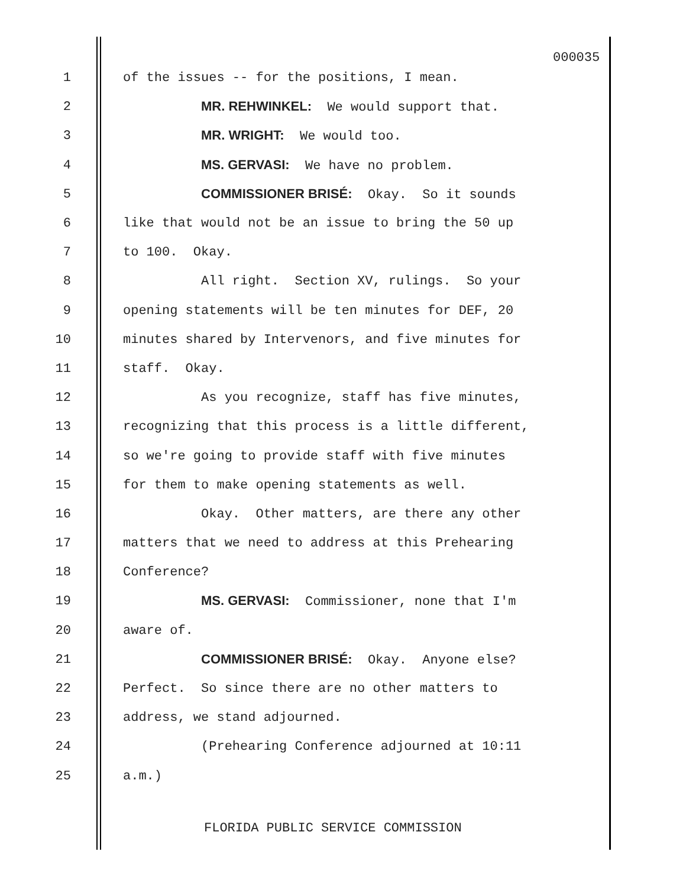000035
1 of the issues -- for the positions, I mean.
2 MR. REHWINKEL: We would support that.
3 MR. WRIGHT: We would too.
4 MS. GERVASI: We have no problem.
5 COMMISSIONER BRISÉ: Okay. So it sounds
6 like that would not be an issue to bring the 50 up
7 to 100. Okay.
8 All right. Section XV, rulings. So your
9 opening statements will be ten minutes for DEF, 20
10 minutes shared by Intervenors, and five minutes for
11 staff. Okay.
12 As you recognize, staff has five minutes,
13 recognizing that this process is a little different,
14 so we're going to provide staff with five minutes
15 for them to make opening statements as well.
16 Okay. Other matters, are there any other
17 matters that we need to address at this Prehearing
18 Conference?
19 MS. GERVASI: Commissioner, none that I'm
20 aware of.
21 COMMISSIONER BRISÉ: Okay. Anyone else?
22 Perfect. So since there are no other matters to
23 address, we stand adjourned.
24 (Prehearing Conference adjourned at 10:11
25 a.m.)
FLORIDA PUBLIC SERVICE COMMISSION